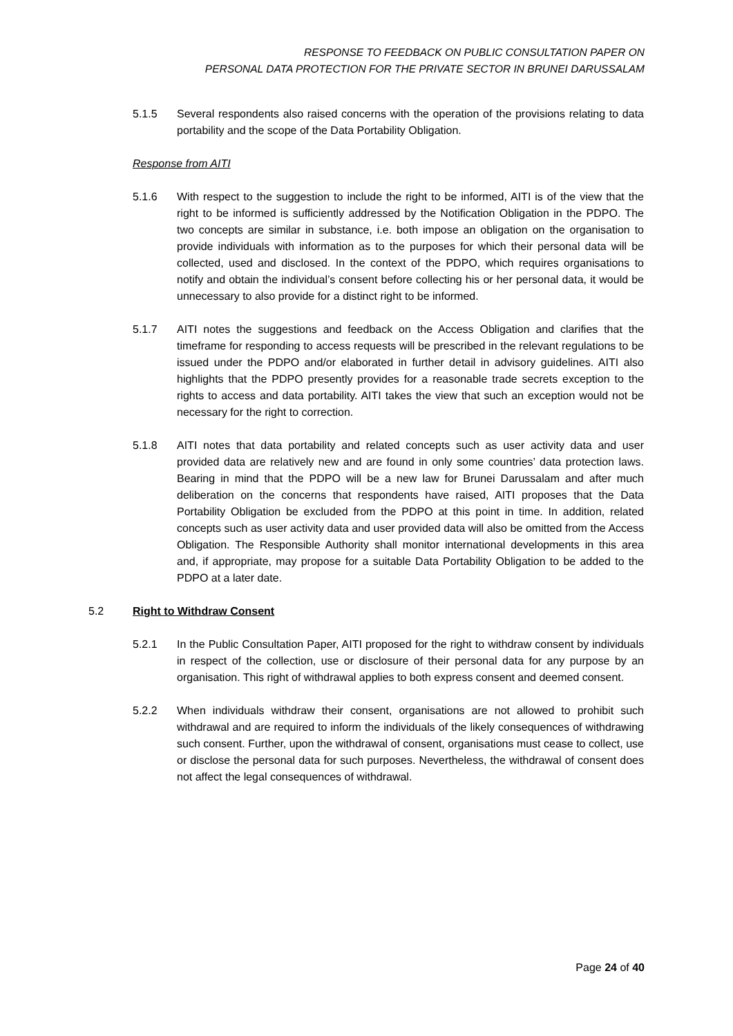RESPONSE TO FEEDBACK ON PUBLIC CONSULTATION PAPER ON
PERSONAL DATA PROTECTION FOR THE PRIVATE SECTOR IN BRUNEI DARUSSALAM
5.1.5 Several respondents also raised concerns with the operation of the provisions relating to data portability and the scope of the Data Portability Obligation.
Response from AITI
5.1.6 With respect to the suggestion to include the right to be informed, AITI is of the view that the right to be informed is sufficiently addressed by the Notification Obligation in the PDPO. The two concepts are similar in substance, i.e. both impose an obligation on the organisation to provide individuals with information as to the purposes for which their personal data will be collected, used and disclosed. In the context of the PDPO, which requires organisations to notify and obtain the individual’s consent before collecting his or her personal data, it would be unnecessary to also provide for a distinct right to be informed.
5.1.7 AITI notes the suggestions and feedback on the Access Obligation and clarifies that the timeframe for responding to access requests will be prescribed in the relevant regulations to be issued under the PDPO and/or elaborated in further detail in advisory guidelines. AITI also highlights that the PDPO presently provides for a reasonable trade secrets exception to the rights to access and data portability. AITI takes the view that such an exception would not be necessary for the right to correction.
5.1.8 AITI notes that data portability and related concepts such as user activity data and user provided data are relatively new and are found in only some countries’ data protection laws. Bearing in mind that the PDPO will be a new law for Brunei Darussalam and after much deliberation on the concerns that respondents have raised, AITI proposes that the Data Portability Obligation be excluded from the PDPO at this point in time. In addition, related concepts such as user activity data and user provided data will also be omitted from the Access Obligation. The Responsible Authority shall monitor international developments in this area and, if appropriate, may propose for a suitable Data Portability Obligation to be added to the PDPO at a later date.
5.2 Right to Withdraw Consent
5.2.1 In the Public Consultation Paper, AITI proposed for the right to withdraw consent by individuals in respect of the collection, use or disclosure of their personal data for any purpose by an organisation. This right of withdrawal applies to both express consent and deemed consent.
5.2.2 When individuals withdraw their consent, organisations are not allowed to prohibit such withdrawal and are required to inform the individuals of the likely consequences of withdrawing such consent. Further, upon the withdrawal of consent, organisations must cease to collect, use or disclose the personal data for such purposes. Nevertheless, the withdrawal of consent does not affect the legal consequences of withdrawal.
Page 24 of 40